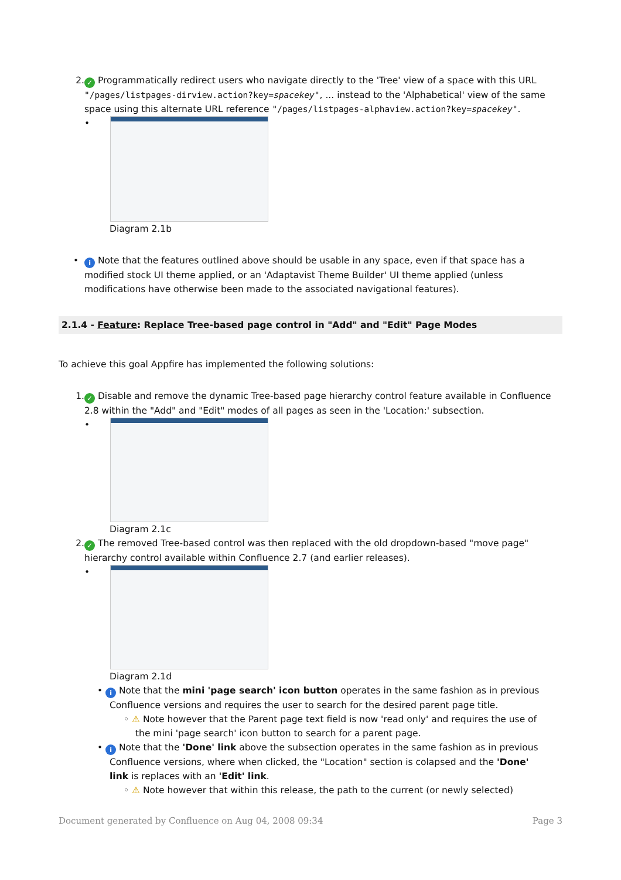2.
✓ Programmatically redirect users who navigate directly to the 'Tree' view of a space with this URL "/pages/listpages-dirview.action?key=spacekey", ... instead to the 'Alphabetical' view of the same space using this alternate URL reference "/pages/listpages-alphaview.action?key=spacekey".
•
Diagram 2.1b
•
i Note that the features outlined above should be usable in any space, even if that space has a modified stock UI theme applied, or an 'Adaptavist Theme Builder' UI theme applied (unless modifications have otherwise been made to the associated navigational features).
2.1.4 - Feature: Replace Tree-based page control in "Add" and "Edit" Page Modes
To achieve this goal Appfire has implemented the following solutions:
1.
✓ Disable and remove the dynamic Tree-based page hierarchy control feature available in Confluence 2.8 within the "Add" and "Edit" modes of all pages as seen in the 'Location:' subsection.
•
Diagram 2.1c
2.
✓ The removed Tree-based control was then replaced with the old dropdown-based "move page" hierarchy control available within Confluence 2.7 (and earlier releases).
•
Diagram 2.1d
• i Note that the mini 'page search' icon button operates in the same fashion as in previous
Confluence versions and requires the user to search for the desired parent page title.
◦ ⚠ Note however that the Parent page text field is now 'read only' and requires the use of
the mini 'page search' icon button to search for a parent page.
• i Note that the 'Done' link above the subsection operates in the same fashion as in previous
Confluence versions, where when clicked, the "Location" section is colapsed and the 'Done'
link is replaces with an 'Edit' link.
◦ ⚠ Note however that within this release, the path to the current (or newly selected)
Document generated by Confluence on Aug 04, 2008 09:34 Page 3